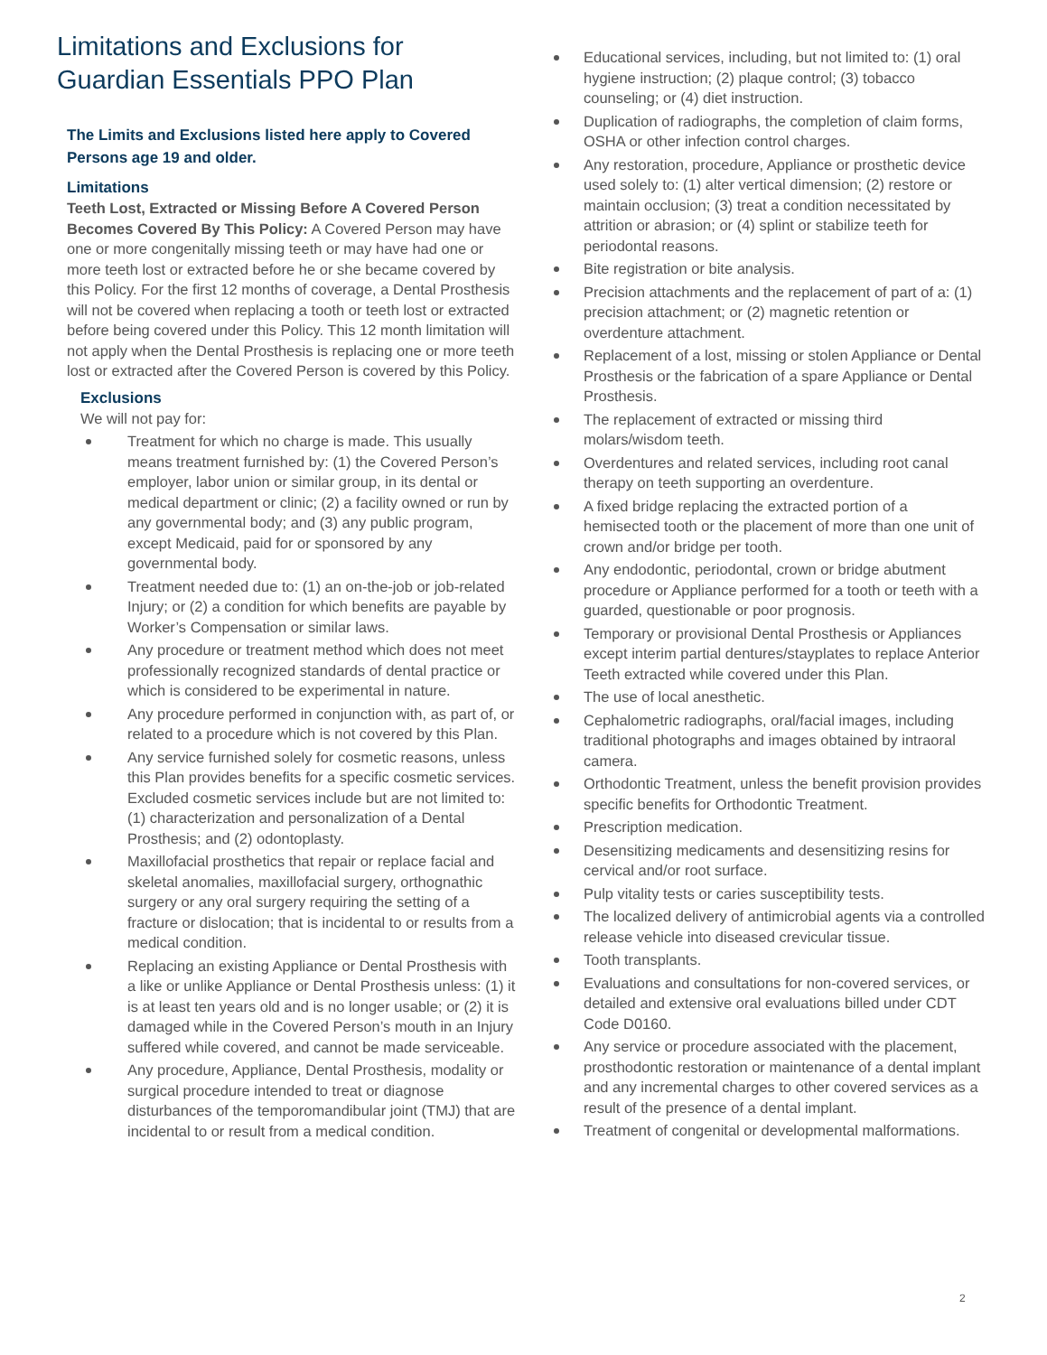Limitations and Exclusions for
Guardian Essentials PPO Plan
The Limits and Exclusions listed here apply to Covered Persons age 19 and older.
Limitations
Teeth Lost, Extracted or Missing Before A Covered Person Becomes Covered By This Policy: A Covered Person may have one or more congenitally missing teeth or may have had one or more teeth lost or extracted before he or she became covered by this Policy. For the first 12 months of coverage, a Dental Prosthesis will not be covered when replacing a tooth or teeth lost or extracted before being covered under this Policy. This 12 month limitation will not apply when the Dental Prosthesis is replacing one or more teeth lost or extracted after the Covered Person is covered by this Policy.
Exclusions
We will not pay for:
Treatment for which no charge is made. This usually means treatment furnished by: (1) the Covered Person’s employer, labor union or similar group, in its dental or medical department or clinic; (2) a facility owned or run by any governmental body; and (3) any public program, except Medicaid, paid for or sponsored by any governmental body.
Treatment needed due to: (1) an on-the-job or job-related Injury; or (2) a condition for which benefits are payable by Worker’s Compensation or similar laws.
Any procedure or treatment method which does not meet professionally recognized standards of dental practice or which is considered to be experimental in nature.
Any procedure performed in conjunction with, as part of, or related to a procedure which is not covered by this Plan.
Any service furnished solely for cosmetic reasons, unless this Plan provides benefits for a specific cosmetic services. Excluded cosmetic services include but are not limited to: (1) characterization and personalization of a Dental Prosthesis; and (2) odontoplasty.
Maxillofacial prosthetics that repair or replace facial and skeletal anomalies, maxillofacial surgery, orthognathic surgery or any oral surgery requiring the setting of a fracture or dislocation; that is incidental to or results from a medical condition.
Replacing an existing Appliance or Dental Prosthesis with a like or unlike Appliance or Dental Prosthesis unless: (1) it is at least ten years old and is no longer usable; or (2) it is damaged while in the Covered Person’s mouth in an Injury suffered while covered, and cannot be made serviceable.
Any procedure, Appliance, Dental Prosthesis, modality or surgical procedure intended to treat or diagnose disturbances of the temporomandibular joint (TMJ) that are incidental to or result from a medical condition.
Educational services, including, but not limited to: (1) oral hygiene instruction; (2) plaque control; (3) tobacco counseling; or (4) diet instruction.
Duplication of radiographs, the completion of claim forms, OSHA or other infection control charges.
Any restoration, procedure, Appliance or prosthetic device used solely to: (1) alter vertical dimension; (2) restore or maintain occlusion; (3) treat a condition necessitated by attrition or abrasion; or (4) splint or stabilize teeth for periodontal reasons.
Bite registration or bite analysis.
Precision attachments and the replacement of part of a: (1) precision attachment; or (2) magnetic retention or overdenture attachment.
Replacement of a lost, missing or stolen Appliance or Dental Prosthesis or the fabrication of a spare Appliance or Dental Prosthesis.
The replacement of extracted or missing third molars/wisdom teeth.
Overdentures and related services, including root canal therapy on teeth supporting an overdenture.
A fixed bridge replacing the extracted portion of a hemisected tooth or the placement of more than one unit of crown and/or bridge per tooth.
Any endodontic, periodontal, crown or bridge abutment procedure or Appliance performed for a tooth or teeth with a guarded, questionable or poor prognosis.
Temporary or provisional Dental Prosthesis or Appliances except interim partial dentures/stayplates to replace Anterior Teeth extracted while covered under this Plan.
The use of local anesthetic.
Cephalometric radiographs, oral/facial images, including traditional photographs and images obtained by intraoral camera.
Orthodontic Treatment, unless the benefit provision provides specific benefits for Orthodontic Treatment.
Prescription medication.
Desensitizing medicaments and desensitizing resins for cervical and/or root surface.
Pulp vitality tests or caries susceptibility tests.
The localized delivery of antimicrobial agents via a controlled release vehicle into diseased crevicular tissue.
Tooth transplants.
Evaluations and consultations for non-covered services, or detailed and extensive oral evaluations billed under CDT Code D0160.
Any service or procedure associated with the placement, prosthodontic restoration or maintenance of a dental implant and any incremental charges to other covered services as a result of the presence of a dental implant.
Treatment of congenital or developmental malformations.
2